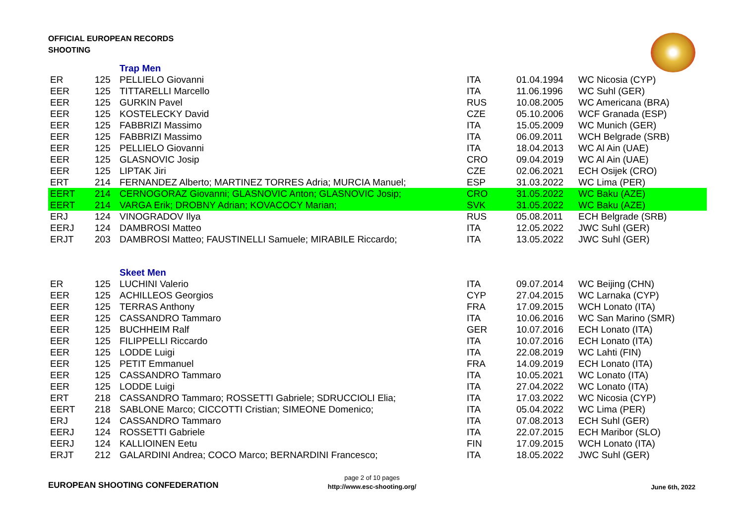OFFICIAL EUROPEAN RECORDS
SHOOTING
| | | Trap Men | | | |
| ER | 125 | PELLIELO Giovanni | ITA | 01.04.1994 | WC Nicosia (CYP) |
| EER | 125 | TITTARELLI Marcello | ITA | 11.06.1996 | WC Suhl (GER) |
| EER | 125 | GURKIN Pavel | RUS | 10.08.2005 | WC Americana (BRA) |
| EER | 125 | KOSTELECKY David | CZE | 05.10.2006 | WCF Granada (ESP) |
| EER | 125 | FABBRIZI Massimo | ITA | 15.05.2009 | WC Munich (GER) |
| EER | 125 | FABBRIZI Massimo | ITA | 06.09.2011 | WCH Belgrade (SRB) |
| EER | 125 | PELLIELO Giovanni | ITA | 18.04.2013 | WC Al Ain (UAE) |
| EER | 125 | GLASNOVIC Josip | CRO | 09.04.2019 | WC Al Ain (UAE) |
| EER | 125 | LIPTAK Jiri | CZE | 02.06.2021 | ECH Osijek (CRO) |
| ERT | 214 | FERNANDEZ Alberto; MARTINEZ TORRES Adria; MURCIA Manuel; | ESP | 31.03.2022 | WC Lima (PER) |
| EERT | 214 | CERNOGORAZ Giovanni; GLASNOVIC Anton; GLASNOVIC Josip; | CRO | 31.05.2022 | WC Baku (AZE) |
| EERT | 214 | VARGA Erik; DROBNY Adrian; KOVACOCY Marian; | SVK | 31.05.2022 | WC Baku (AZE) |
| ERJ | 124 | VINOGRADOV Ilya | RUS | 05.08.2011 | ECH Belgrade (SRB) |
| EERJ | 124 | DAMBROSI Matteo | ITA | 12.05.2022 | JWC Suhl (GER) |
| ERJT | 203 | DAMBROSI Matteo; FAUSTINELLI Samuele; MIRABILE Riccardo; | ITA | 13.05.2022 | JWC Suhl (GER) |
| | | Skeet Men | | | |
| ER | 125 | LUCHINI Valerio | ITA | 09.07.2014 | WC Beijing (CHN) |
| EER | 125 | ACHILLEOS Georgios | CYP | 27.04.2015 | WC Larnaka (CYP) |
| EER | 125 | TERRAS Anthony | FRA | 17.09.2015 | WCH Lonato (ITA) |
| EER | 125 | CASSANDRO Tammaro | ITA | 10.06.2016 | WC San Marino (SMR) |
| EER | 125 | BUCHHEIM Ralf | GER | 10.07.2016 | ECH Lonato (ITA) |
| EER | 125 | FILIPPELLI Riccardo | ITA | 10.07.2016 | ECH Lonato (ITA) |
| EER | 125 | LODDE Luigi | ITA | 22.08.2019 | WC Lahti (FIN) |
| EER | 125 | PETIT Emmanuel | FRA | 14.09.2019 | ECH Lonato (ITA) |
| EER | 125 | CASSANDRO Tammaro | ITA | 10.05.2021 | WC Lonato (ITA) |
| EER | 125 | LODDE Luigi | ITA | 27.04.2022 | WC Lonato (ITA) |
| ERT | 218 | CASSANDRO Tammaro; ROSSETTI Gabriele; SDRUCCIOLI Elia; | ITA | 17.03.2022 | WC Nicosia (CYP) |
| EERT | 218 | SABLONE Marco; CICCOTTI Cristian; SIMEONE Domenico; | ITA | 05.04.2022 | WC Lima (PER) |
| ERJ | 124 | CASSANDRO Tammaro | ITA | 07.08.2013 | ECH Suhl (GER) |
| EERJ | 124 | ROSSETTI Gabriele | ITA | 22.07.2015 | ECH Maribor (SLO) |
| EERJ | 124 | KALLIOINEN Eetu | FIN | 17.09.2015 | WCH Lonato (ITA) |
| ERJT | 212 | GALARDINI Andrea; COCO Marco; BERNARDINI Francesco; | ITA | 18.05.2022 | JWC Suhl (GER) |
EUROPEAN SHOOTING CONFEDERATION
page 2 of 10 pages
http://www.esc-shooting.org/
June 6th, 2022